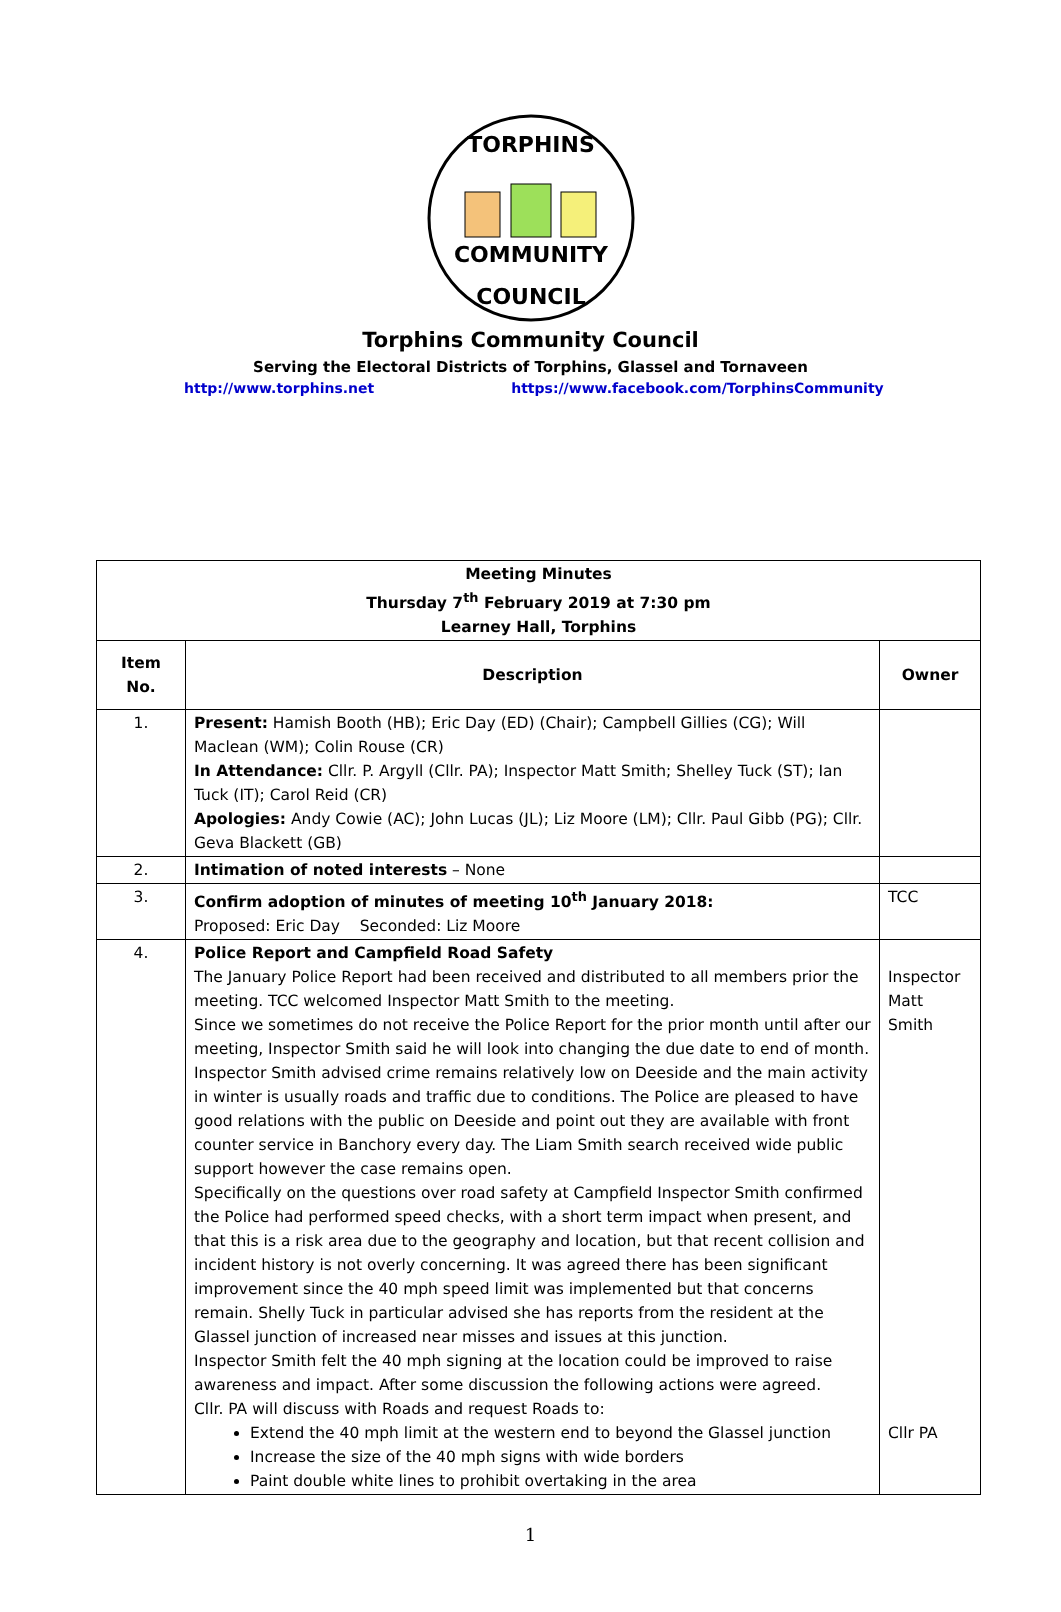TORPHINS
COMMUNITY
COUNCIL
Torphins Community Council
Serving the Electoral Districts of Torphins, Glassel and Tornaveen
http://www.torphins.net https://www.facebook.com/TorphinsCommunity
| Meeting Minutes Thursday 7<sup>th</sup> February 2019 at 7:30 pm Learney Hall, Torphins | | |
| --- | --- | --- |
| Item No. | Description | Owner |
| 1. | Present: Hamish Booth (HB); Eric Day (ED) (Chair); Campbell Gillies (CG); Will Maclean (WM); Colin Rouse (CR) In Attendance: Cllr. P. Argyll (Cllr. PA); Inspector Matt Smith; Shelley Tuck (ST); Ian Tuck (IT); Carol Reid (CR) Apologies: Andy Cowie (AC); John Lucas (JL); Liz Moore (LM); Cllr. Paul Gibb (PG); Cllr. Geva Blackett (GB) | |
| 2. | Intimation of noted interests – None | |
| 3. | Confirm adoption of minutes of meeting 10<sup>th</sup> January 2018: Proposed: Eric Day Seconded: Liz Moore | TCC |
| 4. | Police Report and Campfield Road Safety The January Police Report had been received and distributed to all members prior the meeting. TCC welcomed Inspector Matt Smith to the meeting. Since we sometimes do not receive the Police Report for the prior month until after our meeting, Inspector Smith said he will look into changing the due date to end of month. Inspector Smith advised crime remains relatively low on Deeside and the main activity in winter is usually roads and traffic due to conditions. The Police are pleased to have good relations with the public on Deeside and point out they are available with front counter service in Banchory every day. The Liam Smith search received wide public support however the case remains open. Specifically on the questions over road safety at Campfield Inspector Smith confirmed the Police had performed speed checks, with a short term impact when present, and that this is a risk area due to the geography and location, but that recent collision and incident history is not overly concerning. It was agreed there has been significant improvement since the 40 mph speed limit was implemented but that concerns remain. Shelly Tuck in particular advised she has reports from the resident at the Glassel junction of increased near misses and issues at this junction. Inspector Smith felt the 40 mph signing at the location could be improved to raise awareness and impact. After some discussion the following actions were agreed. Cllr. PA will discuss with Roads and request Roads to: Extend the 40 mph limit at the western end to beyond the Glassel junction Increase the size of the 40 mph signs with wide borders Paint double white lines to prohibit overtaking in the area | Inspector Matt Smith Cllr PA |
1